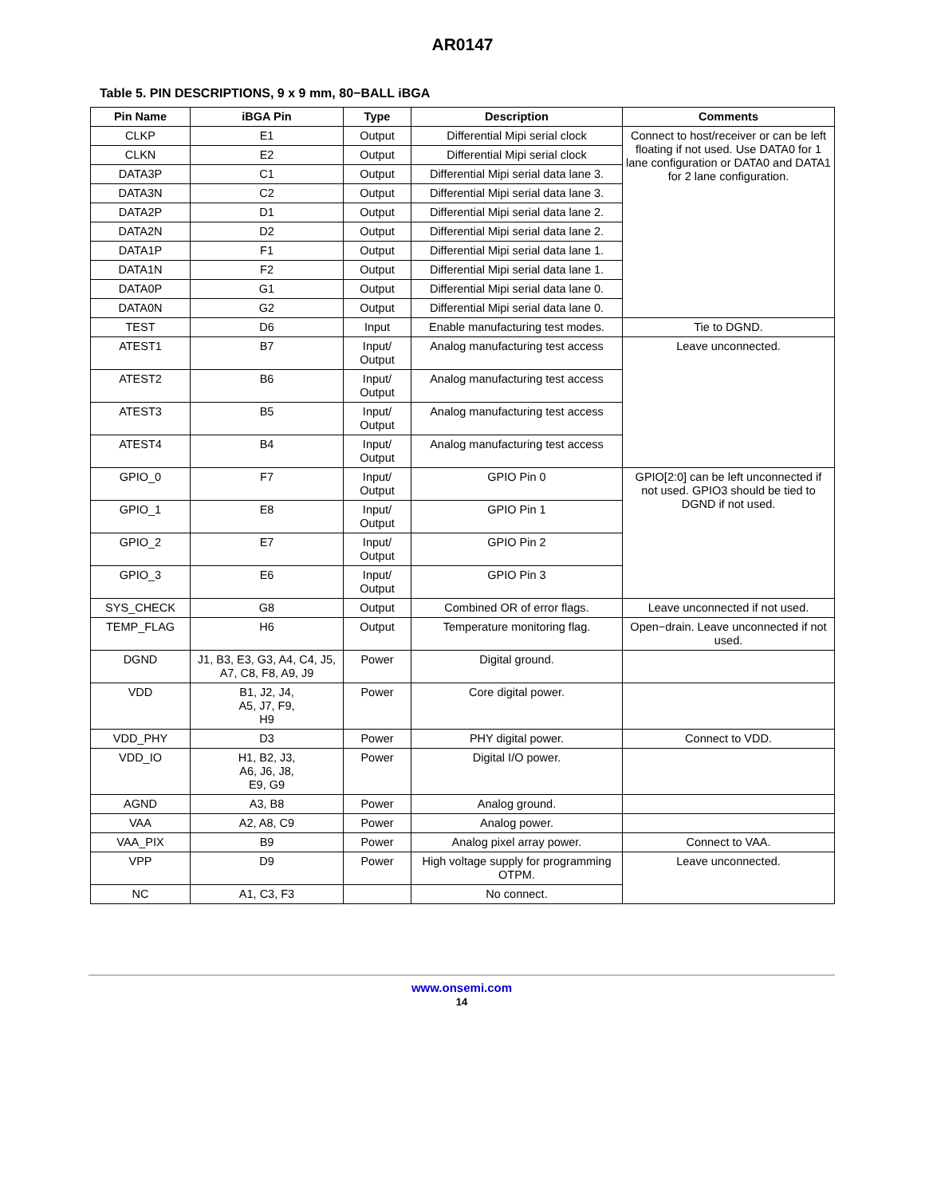AR0147
Table 5. PIN DESCRIPTIONS, 9 x 9 mm, 80−BALL iBGA
| Pin Name | iBGA Pin | Type | Description | Comments |
| --- | --- | --- | --- | --- |
| CLKP | E1 | Output | Differential Mipi serial clock | Connect to host/receiver or can be left floating if not used. Use DATA0 for 1 lane configuration or DATA0 and DATA1 for 2 lane configuration. |
| CLKN | E2 | Output | Differential Mipi serial clock | |
| DATA3P | C1 | Output | Differential Mipi serial data lane 3. | |
| DATA3N | C2 | Output | Differential Mipi serial data lane 3. | |
| DATA2P | D1 | Output | Differential Mipi serial data lane 2. | |
| DATA2N | D2 | Output | Differential Mipi serial data lane 2. | |
| DATA1P | F1 | Output | Differential Mipi serial data lane 1. | |
| DATA1N | F2 | Output | Differential Mipi serial data lane 1. | |
| DATA0P | G1 | Output | Differential Mipi serial data lane 0. | |
| DATA0N | G2 | Output | Differential Mipi serial data lane 0. | |
| TEST | D6 | Input | Enable manufacturing test modes. | Tie to DGND. |
| ATEST1 | B7 | Input/ Output | Analog manufacturing test access | Leave unconnected. |
| ATEST2 | B6 | Input/ Output | Analog manufacturing test access | |
| ATEST3 | B5 | Input/ Output | Analog manufacturing test access | |
| ATEST4 | B4 | Input/ Output | Analog manufacturing test access | |
| GPIO_0 | F7 | Input/ Output | GPIO Pin 0 | GPIO[2:0] can be left unconnected if not used. GPIO3 should be tied to DGND if not used. |
| GPIO_1 | E8 | Input/ Output | GPIO Pin 1 | |
| GPIO_2 | E7 | Input/ Output | GPIO Pin 2 | |
| GPIO_3 | E6 | Input/ Output | GPIO Pin 3 | |
| SYS_CHECK | G8 | Output | Combined OR of error flags. | Leave unconnected if not used. |
| TEMP_FLAG | H6 | Output | Temperature monitoring flag. | Open−drain. Leave unconnected if not used. |
| DGND | J1, B3, E3, G3, A4, C4, J5, A7, C8, F8, A9, J9 | Power | Digital ground. | |
| VDD | B1, J2, J4, A5, J7, F9, H9 | Power | Core digital power. | |
| VDD_PHY | D3 | Power | PHY digital power. | Connect to VDD. |
| VDD_IO | H1, B2, J3, A6, J6, J8, E9, G9 | Power | Digital I/O power. | |
| AGND | A3, B8 | Power | Analog ground. | |
| VAA | A2, A8, C9 | Power | Analog power. | |
| VAA_PIX | B9 | Power | Analog pixel array power. | Connect to VAA. |
| VPP | D9 | Power | High voltage supply for programming OTPM. | Leave unconnected. |
| NC | A1, C3, F3 | | No connect. | |
www.onsemi.com
14